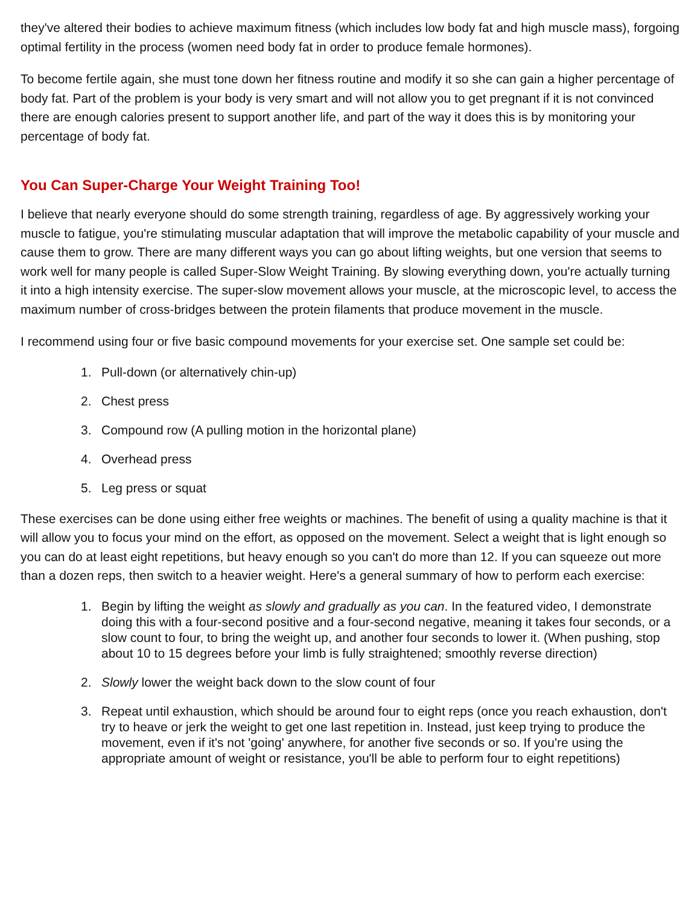they've altered their bodies to achieve maximum fitness (which includes low body fat and high muscle mass), forgoing optimal fertility in the process (women need body fat in order to produce female hormones).
To become fertile again, she must tone down her fitness routine and modify it so she can gain a higher percentage of body fat. Part of the problem is your body is very smart and will not allow you to get pregnant if it is not convinced there are enough calories present to support another life, and part of the way it does this is by monitoring your percentage of body fat.
You Can Super-Charge Your Weight Training Too!
I believe that nearly everyone should do some strength training, regardless of age. By aggressively working your muscle to fatigue, you're stimulating muscular adaptation that will improve the metabolic capability of your muscle and cause them to grow. There are many different ways you can go about lifting weights, but one version that seems to work well for many people is called Super-Slow Weight Training. By slowing everything down, you're actually turning it into a high intensity exercise. The super-slow movement allows your muscle, at the microscopic level, to access the maximum number of cross-bridges between the protein filaments that produce movement in the muscle.
I recommend using four or five basic compound movements for your exercise set. One sample set could be:
1. Pull-down (or alternatively chin-up)
2. Chest press
3. Compound row (A pulling motion in the horizontal plane)
4. Overhead press
5. Leg press or squat
These exercises can be done using either free weights or machines. The benefit of using a quality machine is that it will allow you to focus your mind on the effort, as opposed on the movement. Select a weight that is light enough so you can do at least eight repetitions, but heavy enough so you can't do more than 12. If you can squeeze out more than a dozen reps, then switch to a heavier weight. Here's a general summary of how to perform each exercise:
1. Begin by lifting the weight as slowly and gradually as you can. In the featured video, I demonstrate doing this with a four-second positive and a four-second negative, meaning it takes four seconds, or a slow count to four, to bring the weight up, and another four seconds to lower it. (When pushing, stop about 10 to 15 degrees before your limb is fully straightened; smoothly reverse direction)
2. Slowly lower the weight back down to the slow count of four
3. Repeat until exhaustion, which should be around four to eight reps (once you reach exhaustion, don't try to heave or jerk the weight to get one last repetition in. Instead, just keep trying to produce the movement, even if it's not 'going' anywhere, for another five seconds or so. If you're using the appropriate amount of weight or resistance, you'll be able to perform four to eight repetitions)